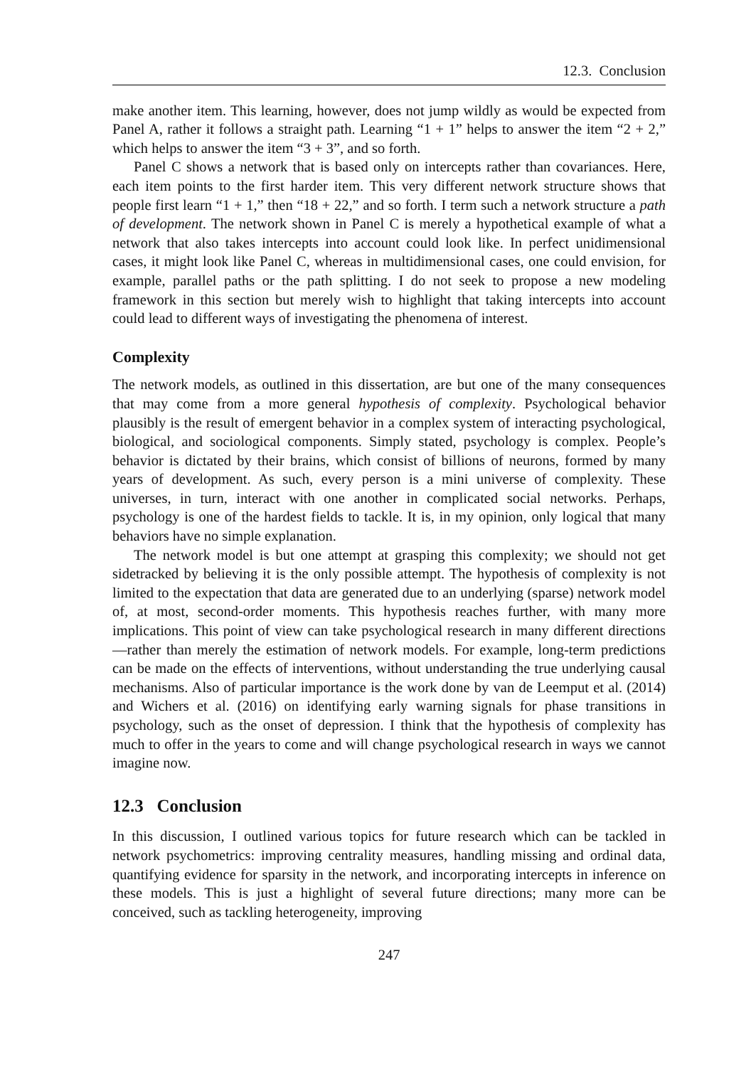12.3. Conclusion
make another item. This learning, however, does not jump wildly as would be expected from Panel A, rather it follows a straight path. Learning “1 + 1” helps to answer the item “2 + 2,” which helps to answer the item “3 + 3”, and so forth.
Panel C shows a network that is based only on intercepts rather than covariances. Here, each item points to the first harder item. This very different network structure shows that people first learn “1 + 1,” then “18 + 22,” and so forth. I term such a network structure a path of development. The network shown in Panel C is merely a hypothetical example of what a network that also takes intercepts into account could look like. In perfect unidimensional cases, it might look like Panel C, whereas in multidimensional cases, one could envision, for example, parallel paths or the path splitting. I do not seek to propose a new modeling framework in this section but merely wish to highlight that taking intercepts into account could lead to different ways of investigating the phenomena of interest.
Complexity
The network models, as outlined in this dissertation, are but one of the many consequences that may come from a more general hypothesis of complexity. Psychological behavior plausibly is the result of emergent behavior in a complex system of interacting psychological, biological, and sociological components. Simply stated, psychology is complex. People’s behavior is dictated by their brains, which consist of billions of neurons, formed by many years of development. As such, every person is a mini universe of complexity. These universes, in turn, interact with one another in complicated social networks. Perhaps, psychology is one of the hardest fields to tackle. It is, in my opinion, only logical that many behaviors have no simple explanation.
The network model is but one attempt at grasping this complexity; we should not get sidetracked by believing it is the only possible attempt. The hypothesis of complexity is not limited to the expectation that data are generated due to an underlying (sparse) network model of, at most, second-order moments. This hypothesis reaches further, with many more implications. This point of view can take psychological research in many different directions—rather than merely the estimation of network models. For example, long-term predictions can be made on the effects of interventions, without understanding the true underlying causal mechanisms. Also of particular importance is the work done by van de Leemput et al. (2014) and Wichers et al. (2016) on identifying early warning signals for phase transitions in psychology, such as the onset of depression. I think that the hypothesis of complexity has much to offer in the years to come and will change psychological research in ways we cannot imagine now.
12.3 Conclusion
In this discussion, I outlined various topics for future research which can be tackled in network psychometrics: improving centrality measures, handling missing and ordinal data, quantifying evidence for sparsity in the network, and incorporating intercepts in inference on these models. This is just a highlight of several future directions; many more can be conceived, such as tackling heterogeneity, improving
247